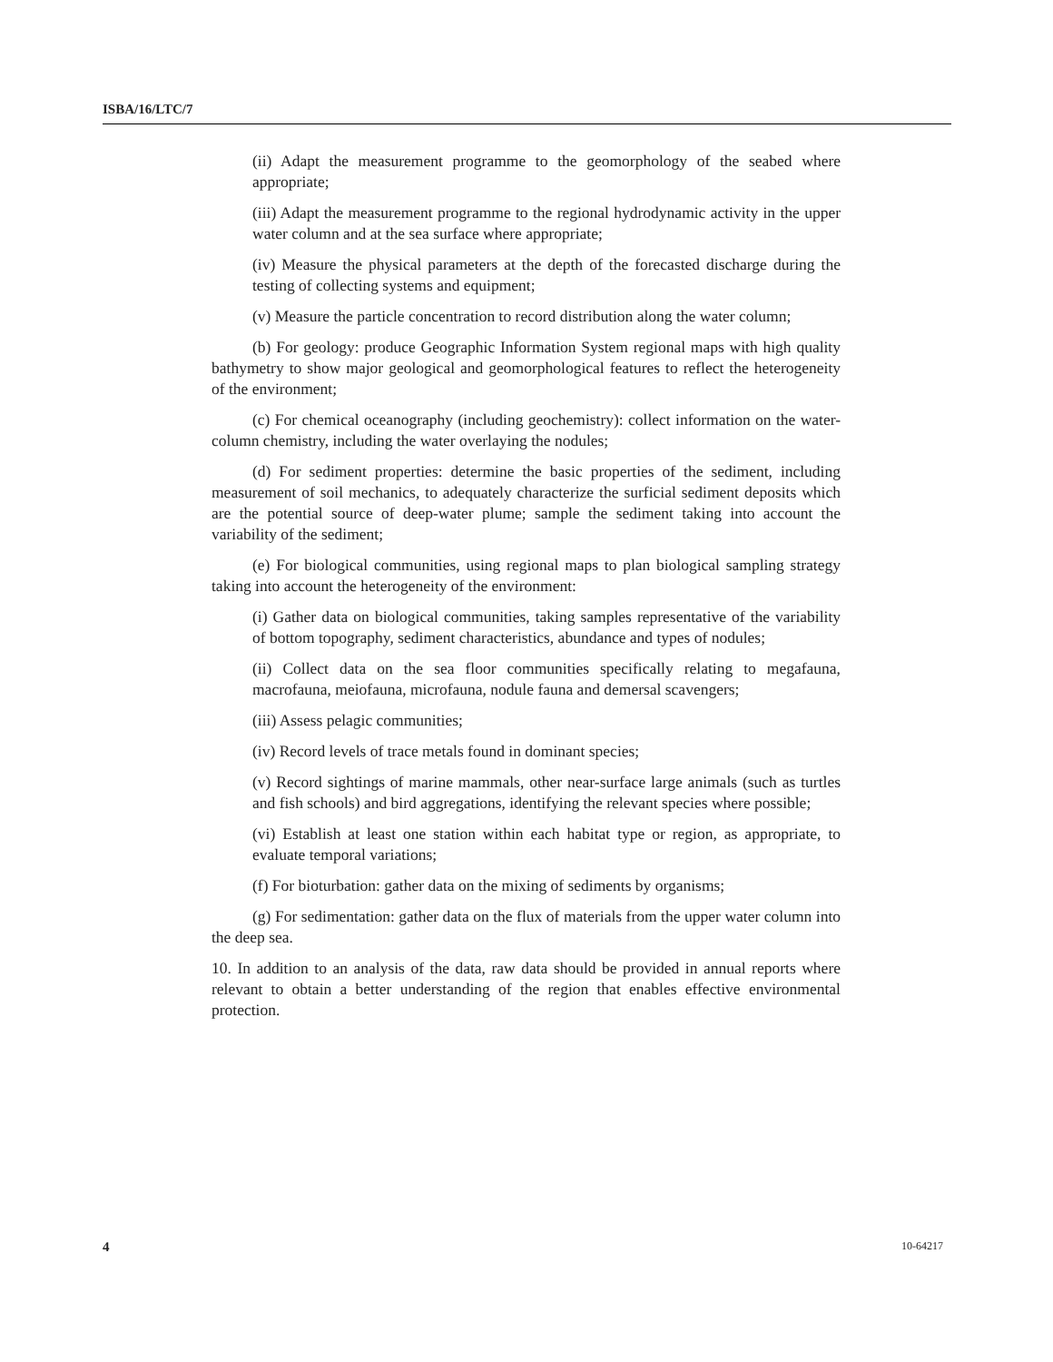ISBA/16/LTC/7
(ii) Adapt the measurement programme to the geomorphology of the seabed where appropriate;
(iii) Adapt the measurement programme to the regional hydrodynamic activity in the upper water column and at the sea surface where appropriate;
(iv) Measure the physical parameters at the depth of the forecasted discharge during the testing of collecting systems and equipment;
(v) Measure the particle concentration to record distribution along the water column;
(b) For geology: produce Geographic Information System regional maps with high quality bathymetry to show major geological and geomorphological features to reflect the heterogeneity of the environment;
(c) For chemical oceanography (including geochemistry): collect information on the water-column chemistry, including the water overlaying the nodules;
(d) For sediment properties: determine the basic properties of the sediment, including measurement of soil mechanics, to adequately characterize the surficial sediment deposits which are the potential source of deep-water plume; sample the sediment taking into account the variability of the sediment;
(e) For biological communities, using regional maps to plan biological sampling strategy taking into account the heterogeneity of the environment:
(i) Gather data on biological communities, taking samples representative of the variability of bottom topography, sediment characteristics, abundance and types of nodules;
(ii) Collect data on the sea floor communities specifically relating to megafauna, macrofauna, meiofauna, microfauna, nodule fauna and demersal scavengers;
(iii) Assess pelagic communities;
(iv) Record levels of trace metals found in dominant species;
(v) Record sightings of marine mammals, other near-surface large animals (such as turtles and fish schools) and bird aggregations, identifying the relevant species where possible;
(vi) Establish at least one station within each habitat type or region, as appropriate, to evaluate temporal variations;
(f) For bioturbation: gather data on the mixing of sediments by organisms;
(g) For sedimentation: gather data on the flux of materials from the upper water column into the deep sea.
10. In addition to an analysis of the data, raw data should be provided in annual reports where relevant to obtain a better understanding of the region that enables effective environmental protection.
4 10-64217